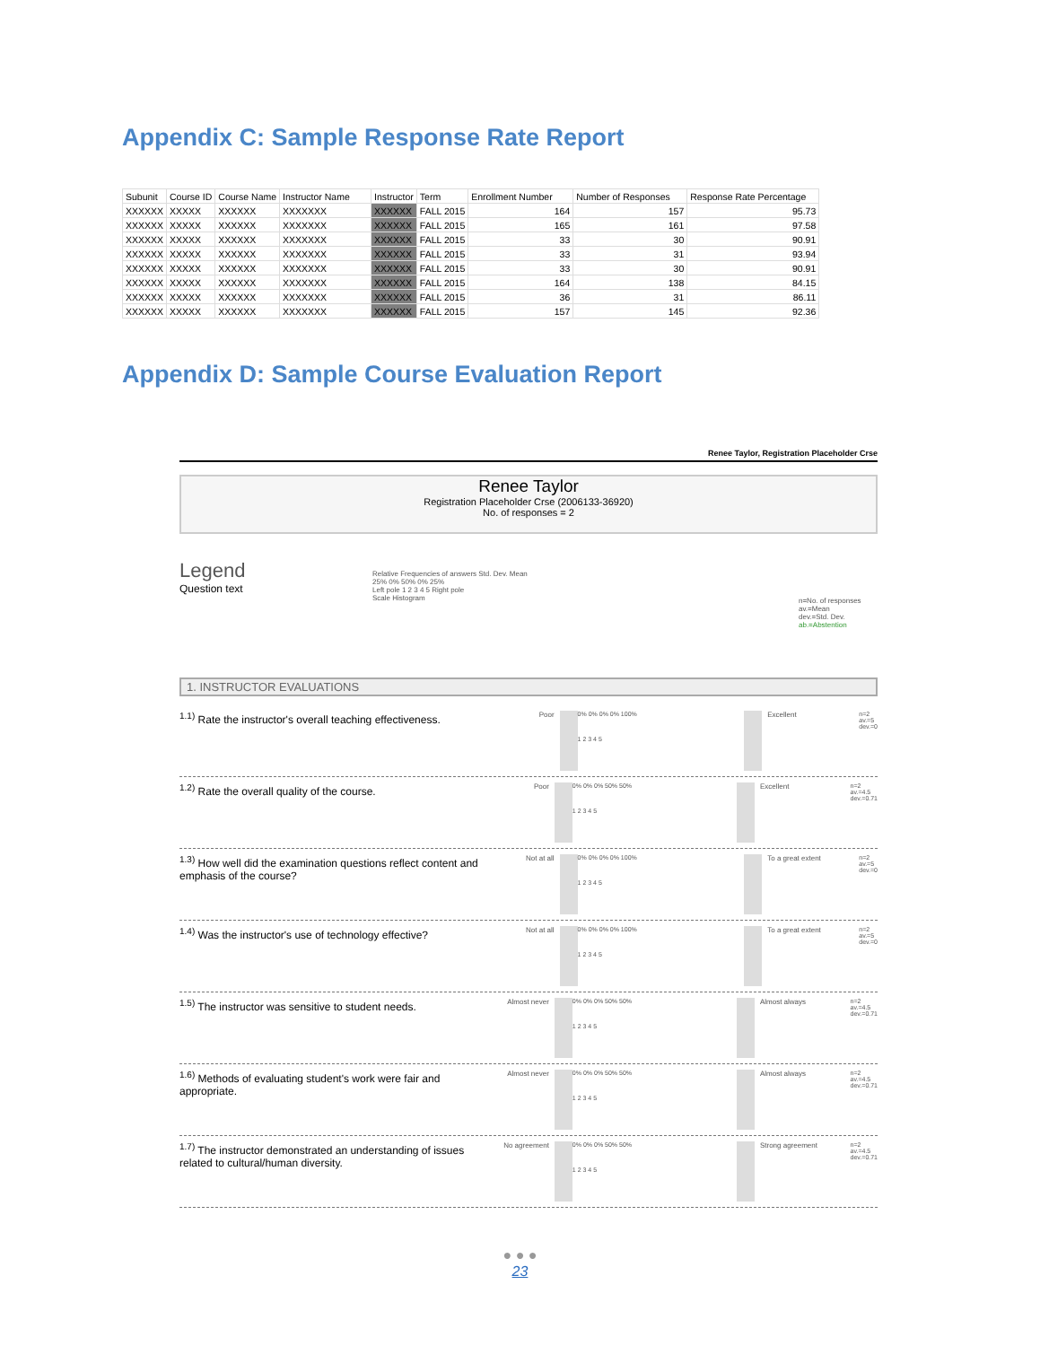Appendix C: Sample Response Rate Report
| Subunit | Course ID | Course Name | Instructor Name | Instructor | Term | Enrollment Number | Number of Responses | Response Rate Percentage |
| --- | --- | --- | --- | --- | --- | --- | --- | --- |
| XXXXXX | XXXXX | XXXXXX | XXXXXXX | XXXXXX | FALL 2015 | 164 | 157 | 95.73 |
| XXXXXX | XXXXX | XXXXXX | XXXXXXX | XXXXXX | FALL 2015 | 165 | 161 | 97.58 |
| XXXXXX | XXXXX | XXXXXX | XXXXXXX | XXXXXX | FALL 2015 | 33 | 30 | 90.91 |
| XXXXXX | XXXXX | XXXXXX | XXXXXXX | XXXXXX | FALL 2015 | 33 | 31 | 93.94 |
| XXXXXX | XXXXX | XXXXXX | XXXXXXX | XXXXXX | FALL 2015 | 33 | 30 | 90.91 |
| XXXXXX | XXXXX | XXXXXX | XXXXXXX | XXXXXX | FALL 2015 | 164 | 138 | 84.15 |
| XXXXXX | XXXXX | XXXXXX | XXXXXXX | XXXXXX | FALL 2015 | 36 | 31 | 86.11 |
| XXXXXX | XXXXX | XXXXXX | XXXXXXX | XXXXXX | FALL 2015 | 157 | 145 | 92.36 |
Appendix D: Sample Course Evaluation Report
Renee Taylor, Registration Placeholder Crse
Renee Taylor
Registration Placeholder Crse (2006133-36920)
No. of responses = 2
Legend
Question text
Relative Frequencies of answers Std. Dev. Mean
25% 0% 50% 0% 25%
Left pole 1 2 3 4 5 Right pole
Scale Histogram
n=No. of responses
av.=Mean
dev.=Std. Dev.
ab.=Abstention
1. INSTRUCTOR EVALUATIONS
<sup>1.1)</sup> Rate the instructor's overall teaching effectiveness.
Poor 0% 0% 0% 0% 100%
1 2 3 4 5
Excellent n=2
av.=5
dev.=0
<sup>1.2)</sup> Rate the overall quality of the course.
Poor 0% 0% 0% 50% 50%
1 2 3 4 5
Excellent n=2
av.=4.5
dev.=0.71
<sup>1.3)</sup> How well did the examination questions reflect content and emphasis of the course?
Not at all 0% 0% 0% 0% 100%
1 2 3 4 5
To a great extent n=2
av.=5
dev.=0
<sup>1.4)</sup> Was the instructor's use of technology effective?
Not at all 0% 0% 0% 0% 100%
1 2 3 4 5
To a great extent n=2
av.=5
dev.=0
<sup>1.5)</sup> The instructor was sensitive to student needs.
Almost never 0% 0% 0% 50% 50%
1 2 3 4 5
Almost always n=2
av.=4.5
dev.=0.71
<sup>1.6)</sup> Methods of evaluating student's work were fair and appropriate.
Almost never 0% 0% 0% 50% 50%
1 2 3 4 5
Almost always n=2
av.=4.5
dev.=0.71
<sup>1.7)</sup> The instructor demonstrated an understanding of issues related to cultural/human diversity.
No agreement 0% 0% 0% 50% 50%
1 2 3 4 5
Strong agreement n=2
av.=4.5
dev.=0.71
● ● ●
23